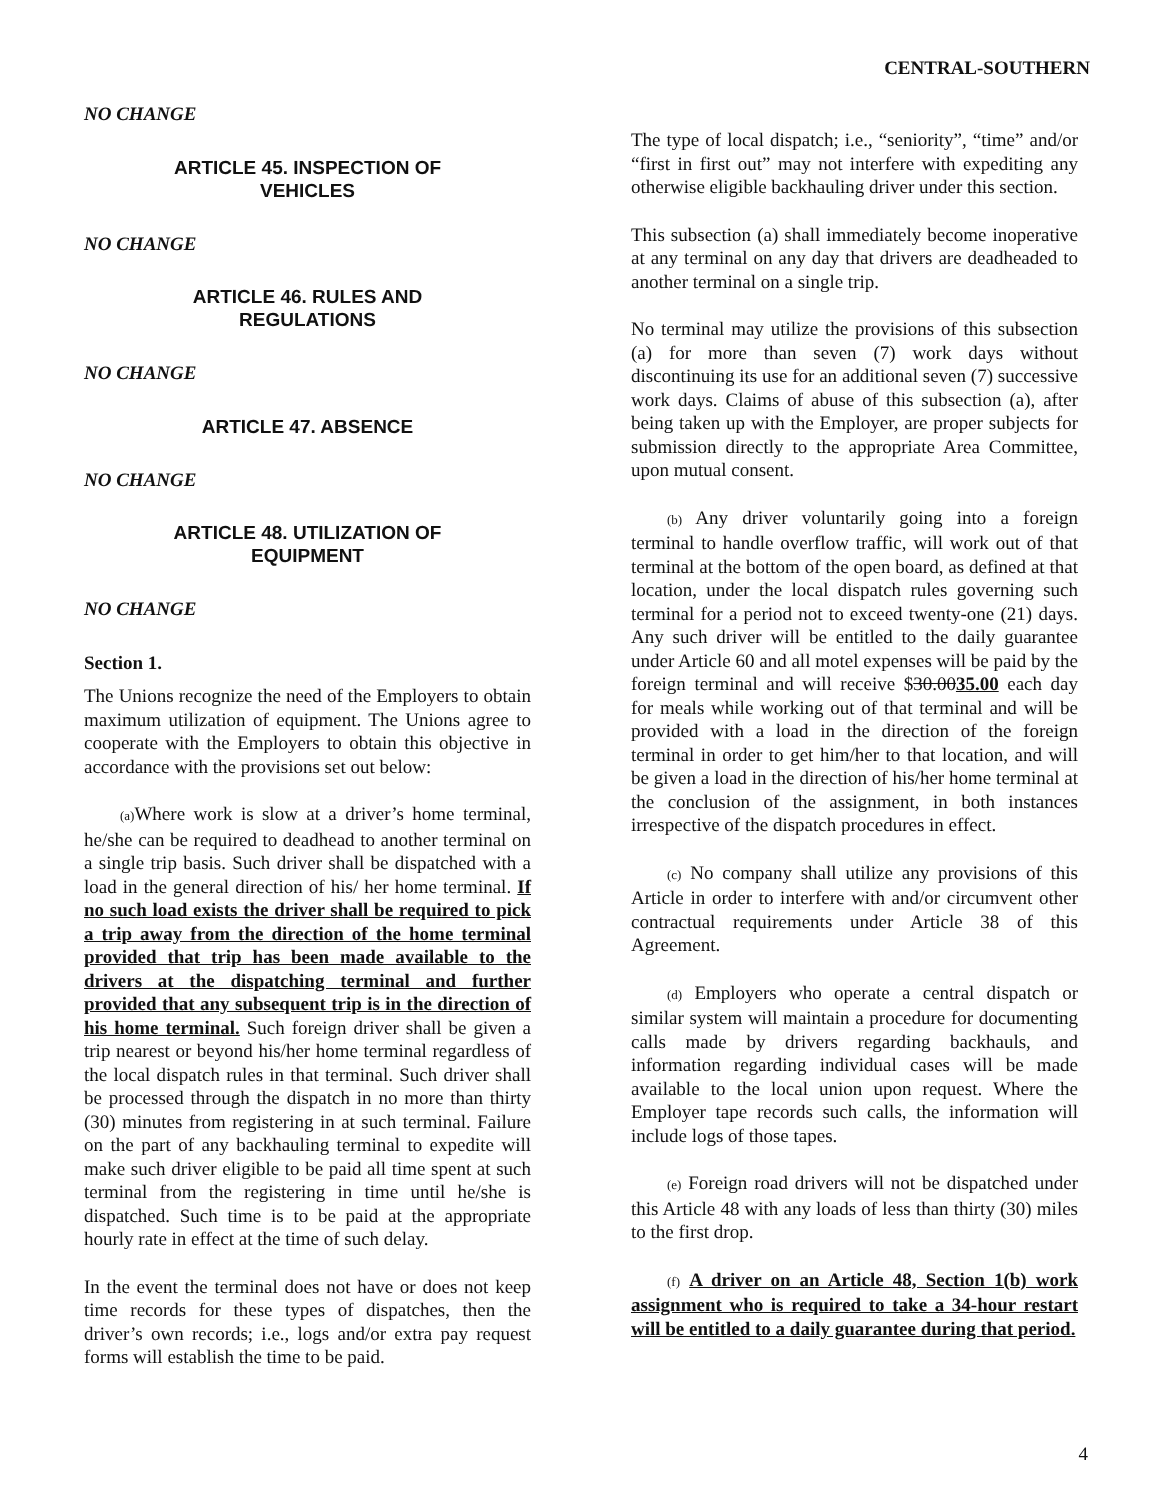CENTRAL-SOUTHERN
NO CHANGE
ARTICLE 45. INSPECTION OF
VEHICLES
NO CHANGE
ARTICLE 46. RULES AND
REGULATIONS
NO CHANGE
ARTICLE 47. ABSENCE
NO CHANGE
ARTICLE 48. UTILIZATION OF
EQUIPMENT
NO CHANGE
Section 1.
The Unions recognize the need of the Employers to obtain maximum utilization of equipment. The Unions agree to cooperate with the Employers to obtain this objective in accordance with the provisions set out below:
(a) Where work is slow at a driver’s home terminal, he/she can be required to deadhead to another terminal on a single trip basis. Such driver shall be dispatched with a load in the general direction of his/ her home terminal. If no such load exists the driver shall be required to pick a trip away from the direction of the home terminal provided that trip has been made available to the drivers at the dispatching terminal and further provided that any subsequent trip is in the direction of his home terminal. Such foreign driver shall be given a trip nearest or beyond his/her home terminal regardless of the local dispatch rules in that terminal. Such driver shall be processed through the dispatch in no more than thirty (30) minutes from registering in at such terminal. Failure on the part of any backhauling terminal to expedite will make such driver eligible to be paid all time spent at such terminal from the registering in time until he/she is dispatched. Such time is to be paid at the appropriate hourly rate in effect at the time of such delay.
In the event the terminal does not have or does not keep time records for these types of dispatches, then the driver’s own records; i.e., logs and/or extra pay request forms will establish the time to be paid.
The type of local dispatch; i.e., “seniority”, “time” and/or “first in first out” may not interfere with expediting any otherwise eligible backhauling driver under this section.
This subsection (a) shall immediately become inoperative at any terminal on any day that drivers are deadheaded to another terminal on a single trip.
No terminal may utilize the provisions of this subsection (a) for more than seven (7) work days without discontinuing its use for an additional seven (7) successive work days. Claims of abuse of this subsection (a), after being taken up with the Employer, are proper subjects for submission directly to the appropriate Area Committee, upon mutual consent.
(b) Any driver voluntarily going into a foreign terminal to handle overflow traffic, will work out of that terminal at the bottom of the open board, as defined at that location, under the local dispatch rules governing such terminal for a period not to exceed twenty-one (21) days. Any such driver will be entitled to the daily guarantee under Article 60 and all motel expenses will be paid by the foreign terminal and will receive $30.0035.00 each day for meals while working out of that terminal and will be provided with a load in the direction of the foreign terminal in order to get him/her to that location, and will be given a load in the direction of his/her home terminal at the conclusion of the assignment, in both instances irrespective of the dispatch procedures in effect.
(c) No company shall utilize any provisions of this Article in order to interfere with and/or circumvent other contractual requirements under Article 38 of this Agreement.
(d) Employers who operate a central dispatch or similar system will maintain a procedure for documenting calls made by drivers regarding backhauls, and information regarding individual cases will be made available to the local union upon request. Where the Employer tape records such calls, the information will include logs of those tapes.
(e) Foreign road drivers will not be dispatched under this Article 48 with any loads of less than thirty (30) miles to the first drop.
(f) A driver on an Article 48, Section 1(b) work assignment who is required to take a 34-hour restart will be entitled to a daily guarantee during that period.
4